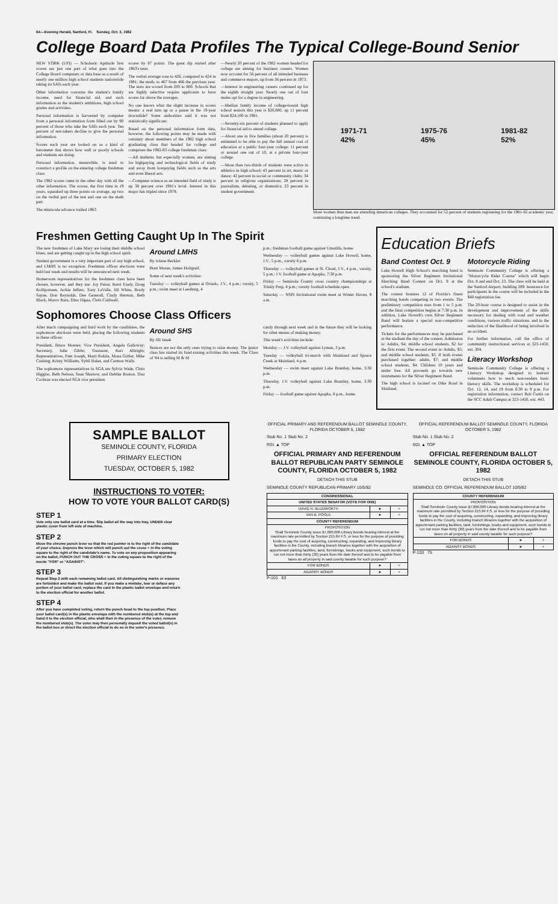6A—Evening Herald, Sanford, Fl. Sunday, Oct. 3, 1982
College Board Data Profiles The Typical College-Bound Senior
NEW YORK (UPI) — Scholastic Aptitude Test scores are just one part of what goes into the College Board computers or data base as a result of nearly one million high school students nationwide taking its SATs each year.
Other information concerns the student's family income, need for financial aid, and such information as the student's ambitions, high school grades and activities.
Personal information is harvested by computer from a personal information form filled out by 90 percent of those who take the SATs each year. Ten percent of test-takers decline to give the personal information.
Scores each year are looked on as a kind of barometer that shows how well or poorly schools and students are doing.
Personal information, meanwhile, is used to construct a profile on the entering college freshman class.
The 1982 scores came in the other day with all the other information. The scores, the first time in 19 years, squeaked up three points on average, up two on the verbal part of the test and one on the math part.
The miniscule advance trailed 1963
scores by 87 points. The great dip started after 1963's tests.
The verbal average rose to 426, compared to 424 in 1981; the math, to 467 from 466 the previous year. The tests are scored from 200 to 800. Schools that are highly selective require applicants to have scores far above the averages.
No one knows what the slight increase in scores means: a real turn up or a pause in the 19-year downslide? Some authorities said it was not statistically significant.
Based on the personal information form data, however, the following points may be made with certainty about members of the 1982 high school graduating class that headed for college and comprises the 1982-83 college freshman class:
—All students, but especially women, are aiming for highpaying and technological fields of study and away from lowpaying fields such as the arts and even liberal arts.
—Computer science as an intended field of study is up 38 percent over 1981's level. Interest in this major has tripled since 1978.
—Nearly 20 percent of the 1982 women headed for college are aiming for business careers. Women now account for 56 percent of all intended business and commerce majors, up from 36 percent in 1973.
—Interest in engineering careers continued up for the eighth straight year. Nearly one out of four males opt for a degree in engineering.
—Median family income of college-bound high school seniors this year is $26,800, up 11 percent from $24,100 in 1981.
—Seventy-six percent of students planned to apply for financial aid to attend college.
—About one in five families (about 20 percent) is estimated to be able to pay the full annual cost of education at a public four-year college; 11 percent or around one out of 10, at a private four-year college.
—More than two-thirds of students were active in athletics in high school; 43 percent in art, music or dance; 42 percent in social or community clubs; 34 percent in religious organizations; 28 percent in journalism, debating, or dramatics; 23 percent in student government.
1971-71
42% 1975-76
45% 1981-82
52%
More women than men are attending American colleges. They accounted for 52 percent of students registering for the 1981-82 academic year, continuing a longtime trend.
Freshmen Getting Caught Up In The Spirit
The new freshmen of Lake Mary are losing their middle school blues, and are getting caught up in the high school spirit.
Student government is a very important part of any high school, and LMHS is no exception. Freshman officer elections were held last week and results will be announced next week.
Homeroom representatives for the freshman class have been chosen, however, and they are: Joy Paton, Kerri Exely, Doug Kolbjornsen, Jackie Jeffers, Tony LaValle, Jill White, Brady Sayne, Don Reynolds, Dee Generall, Cindy Herman, Beth Black, Marov Baru, Dino Dipaa, Chris Caldwell,
Around LMHS
By Jolene Beckler
Brett Moran, James Holtgreif.
Some of next week's activities:
Tuesday — volleyball games at Oviedo, J.V., 4 p.m.; varsity, 5 p.m.; swim meet at Leesburg, 4
p.m.; freshman football game against Umatilla, home.
Wednesday — volleyball games against Lake Howell, home, J.V., 5 p.m., varsity 6 p.m.
Thursday — volleyball games at St. Cloud, J.V., 4 p.m., varsity, 5 p.m.; J.V. football game at Apopka, 7:30 p.m.
Friday — Seminole County cross country championships at Trinity Prep, 4 p.m.; varsity football schedule open.
Saturday — NSPI Invitational swim meet at Winter Haven, 9 a.m.
Sophomores Choose Class Officers
After much campaigning and hard work by the candidates, the sophomore elections were held, placing the following students in these offices:
President, Bruce Montes; Vice President, Angela Galloway; Secretary, Julie Gibbs; Treasurer, Keri Albright; Representatives, Pam Joseph, Marti Rokita, Mona Girtler, Mike Cushing, Kristy Williams, Sybil Baker, and Carmon Walls.
The sophomore representatives in SGA are Sylvia Wade, Chris Higgins, Beth Nelson, Sean Sharrow, and Debbie Boston. Tina Cochran was elected SGA vice president.
Around SHS
By Jill Janak
Seniors are not the only ones trying to raise money. The junior class has started its fund-raising activities this week. The Class of '84 is selling M & M
candy through next week and in the future they will be looking for other means of making money.
This week's activities include:
Monday — J.V. volleyball against Lyman, 3 p.m.
Tuesday — volleyball tri-match with Mainland and Spruce Creek at Mainland, 4 p.m.
Wednesday — swim meet against Lake Brantley, home, 3:30 p.m.
Thursday, J.V. volleyball against Lake Brantley, home, 3:30 p.m.
Friday — football game against Apopka, 8 p.m., home.
Education Briefs
Band Contest Oct. 9
Lake Howell High School's marching band is sponsoring the Silver Regiment Invitational Marching Band Contest on Oct. 9 at the school's stadium.
The contest features 12 of Florida's finest marching bands competing in two events. The preliminary competition runs from 1 to 5 p.m. and the final competition begins at 7:30 p.m. In addition, Lake Howell's own Silver Regiment Band will feature a special non-competitive performance.
Tickets for the performances may be purchased at the stadium the day of the contest. Admission is: Adults, $4; middle school students, $2 for the first event. The second event is: Adults, $5; and middle school students, $3. If both events purchased together: adults, $7; and middle school students, $4. Children 10 years and under free. All proceeds go towards new instruments for the Silver Regiment Band.
The high school is located on Dike Road in Maitland.
Motorcycle Riding
Seminole Community College is offering a "Motorcycle Rider Course" which will begin Oct. 8 and end Oct. 23. The class will be held at the Sanford Airport, building 289. Insurance for participants in the course will be included in the $40 registration fee.
The 20-hour course is designed to assist in the development and improvement of the skills necessary for dealing with road and weather conditions, various traffic situations, and in the reduction of the likelihood of being involved in an accident.
For further information, call the office of community instructional services at 323-1450, ext. 304.
Literacy Workshop
Seminole Community College is offering a Literacy Workshop designed to instruct volunteers how to teach non-readers basic literacy skills. The workshop is scheduled for Oct. 12, 14, and 19 from 6:30 to 9 p.m. For registration information, contact Bob Curtis on the SCC Adult Campus at 323-1450, ext. 443.
SAMPLE BALLOT
SEMINOLE COUNTY, FLORIDA
PRIMARY ELECTION
TUESDAY, OCTOBER 5, 1982
INSTRUCTIONS TO VOTER:
HOW TO VOTE YOUR BALLOT CARD(S)
STEP 1
Vote only one ballot card at a time. Slip ballot all the way into tray, UNDER clear plastic cover from left side of machine.
STEP 2
Move the chrome punch lever so that the red pointer is to the right of the candidate of your choice. Depress the lever which will punch out the cross + in the voting square to the right of the candidate's name. To vote on any proposition appearing on the ballot, PUNCH OUT THE CROSS + in the voting square to the right of the words "FOR" or "AGAINST".
STEP 3
Repeat Step 2 with each remaining ballot card. All distinguishing marks or erasures are forbidden and make the ballot void. If you make a mistake, tear or deface any portion of your ballot card, replace the card in the plastic ballot envelope and return to the election official for another ballot.
STEP 4
After you have completed voting, return the punch head to the top position. Place your ballot card(s) in the plastic envelope with the numbered stub(s) at the top and hand it to the election official, who shall then in the presence of the voter, remove the numbered stub(s). The voter may then personally deposit the voted ballot(s) in the ballot box or direct the election official to do so in the voter's presence.
OFFICIAL PRIMARY AND REFERENDUM BALLOT SEMINOLE COUNTY, FLORIDA OCTOBER 5, 1982
Stub No. 1 Stub No. 2
R01 ▲ TOP
OFFICIAL PRIMARY AND REFERENDUM BALLOT REPUBLICAN PARTY SEMINOLE COUNTY, FLORIDA OCTOBER 5, 1982
DETACH THIS STUB
SEMINOLE COUNTY REPUBLICAN PRIMARY 10/5/82
| CONGRESSIONAL | | |
| --- | --- | --- |
| UNITED STATES SENATOR (VOTE FOR ONE) | | |
| DAVID H. BLUDWORTH | ► | + |
| VAN B. POOLE | ► | + |
| COUNTY REFERENDUM | | |
| PROPOSITION Shall Seminole County issue $7,000,000 Library Bonds bearing interest at the maximum rate permitted by Section 215.84 F.S. or less for the purpose of providing funds to pay the cost of acquiring, constructing, expanding, and improving library facilities in the County, including branch libraries together with the acquisition of appurtenant parking facilities, land, furnishings, books and equipment, such bonds to run not more than thirty (30) years from the date thereof and to be payable from taxes on all property in said county taxable for such purpose? | | |
| FOR BONDS | ► | + |
| AGAINST BONDS | ► | + |
P-101 63
OFFICIAL REFERENDUM BALLOT SEMINOLE COUNTY, FLORIDA OCTOBER 5, 1982
Stub No. 1 Stub No. 2
S01 ▲ TOP
OFFICIAL REFERENDUM BALLOT SEMINOLE COUNTY, FLORIDA OCTOBER 5, 1982
DETACH THIS STUB
SEMINOLE CO. OFFICIAL REFERENDUM BALLOT 10/5/82
| COUNTY REFERENDUM | | |
| --- | --- | --- |
| PROPOSITION Shall Seminole County issue $7,000,000 Library Bonds bearing interest at the maximum rate permitted by Section 215.84 F.S. or less for the purpose of providing funds to pay the cost of acquiring, constructing, expanding, and improving library facilities in the County, including branch libraries together with the acquisition of appurtenant parking facilities, land, furnishings, books and equipment, such bonds to run not more than thirty (30) years from the date thereof and to be payable from taxes on all property in said county taxable for such purpose? | | |
| FOR BONDS | ► | + |
| AGAINST BONDS | ► | + |
P-103 75